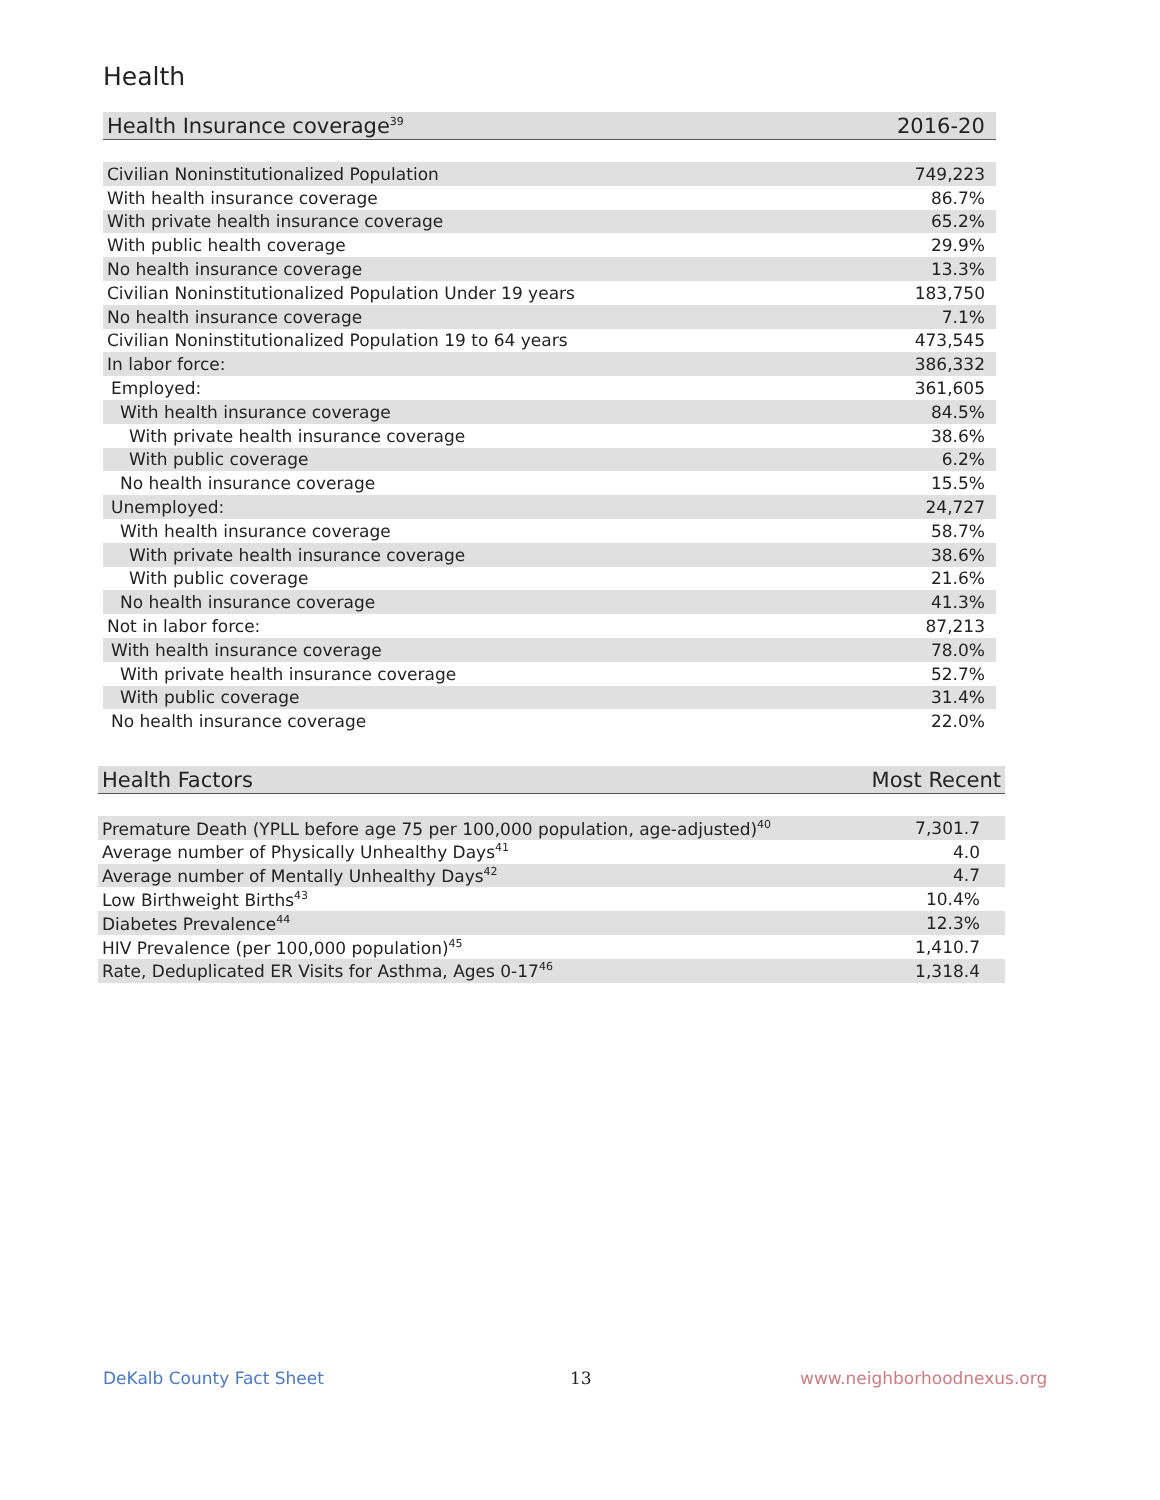Health
| Health Insurance coverage<sup>39</sup> | 2016-20 |
| --- | --- |
| Civilian Noninstitutionalized Population | 749,223 |
| With health insurance coverage | 86.7% |
| With private health insurance coverage | 65.2% |
| With public health coverage | 29.9% |
| No health insurance coverage | 13.3% |
| Civilian Noninstitutionalized Population Under 19 years | 183,750 |
| No health insurance coverage | 7.1% |
| Civilian Noninstitutionalized Population 19 to 64 years | 473,545 |
| In labor force: | 386,332 |
| Employed: | 361,605 |
| With health insurance coverage | 84.5% |
| With private health insurance coverage | 38.6% |
| With public coverage | 6.2% |
| No health insurance coverage | 15.5% |
| Unemployed: | 24,727 |
| With health insurance coverage | 58.7% |
| With private health insurance coverage | 38.6% |
| With public coverage | 21.6% |
| No health insurance coverage | 41.3% |
| Not in labor force: | 87,213 |
| With health insurance coverage | 78.0% |
| With private health insurance coverage | 52.7% |
| With public coverage | 31.4% |
| No health insurance coverage | 22.0% |
| Health Factors | Most Recent |
| --- | --- |
| Premature Death (YPLL before age 75 per 100,000 population, age-adjusted)<sup>40</sup> | 7,301.7 |
| Average number of Physically Unhealthy Days<sup>41</sup> | 4.0 |
| Average number of Mentally Unhealthy Days<sup>42</sup> | 4.7 |
| Low Birthweight Births<sup>43</sup> | 10.4% |
| Diabetes Prevalence<sup>44</sup> | 12.3% |
| HIV Prevalence (per 100,000 population)<sup>45</sup> | 1,410.7 |
| Rate, Deduplicated ER Visits for Asthma, Ages 0-17<sup>46</sup> | 1,318.4 |
DeKalb County Fact Sheet 13 www.neighborhoodnexus.org